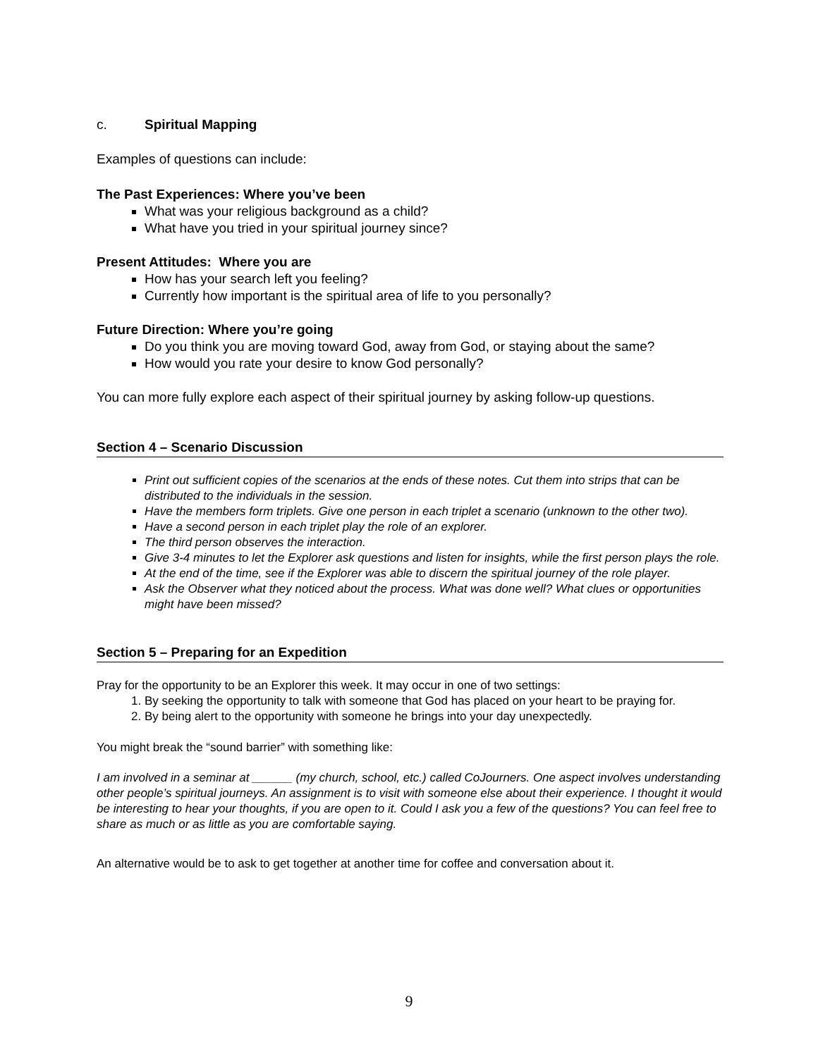c. Spiritual Mapping
Examples of questions can include:
The Past Experiences: Where you’ve been
What was your religious background as a child?
What have you tried in your spiritual journey since?
Present Attitudes: Where you are
How has your search left you feeling?
Currently how important is the spiritual area of life to you personally?
Future Direction: Where you’re going
Do you think you are moving toward God, away from God, or staying about the same?
How would you rate your desire to know God personally?
You can more fully explore each aspect of their spiritual journey by asking follow-up questions.
Section 4 – Scenario Discussion
Print out sufficient copies of the scenarios at the ends of these notes. Cut them into strips that can be distributed to the individuals in the session.
Have the members form triplets. Give one person in each triplet a scenario (unknown to the other two).
Have a second person in each triplet play the role of an explorer.
The third person observes the interaction.
Give 3-4 minutes to let the Explorer ask questions and listen for insights, while the first person plays the role.
At the end of the time, see if the Explorer was able to discern the spiritual journey of the role player.
Ask the Observer what they noticed about the process. What was done well? What clues or opportunities might have been missed?
Section 5 – Preparing for an Expedition
Pray for the opportunity to be an Explorer this week. It may occur in one of two settings:
1. By seeking the opportunity to talk with someone that God has placed on your heart to be praying for.
2. By being alert to the opportunity with someone he brings into your day unexpectedly.
You might break the “sound barrier” with something like:
I am involved in a seminar at ______ (my church, school, etc.) called CoJourners. One aspect involves understanding other people’s spiritual journeys. An assignment is to visit with someone else about their experience. I thought it would be interesting to hear your thoughts, if you are open to it. Could I ask you a few of the questions? You can feel free to share as much or as little as you are comfortable saying.
An alternative would be to ask to get together at another time for coffee and conversation about it.
9